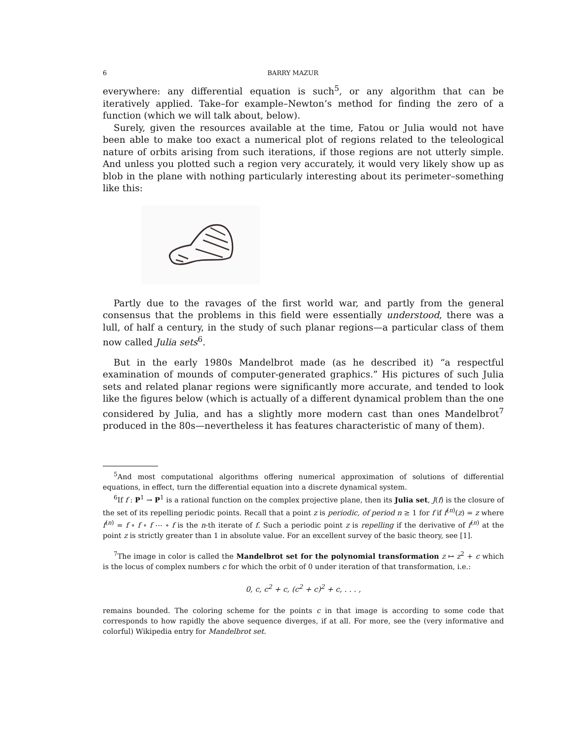6 BARRY MAZUR
everywhere: any differential equation is such<sup>5</sup>, or any algorithm that can be iteratively applied. Take–for example–Newton’s method for finding the zero of a function (which we will talk about, below).
Surely, given the resources available at the time, Fatou or Julia would not have been able to make too exact a numerical plot of regions related to the teleological nature of orbits arising from such iterations, if those regions are not utterly simple. And unless you plotted such a region very accurately, it would very likely show up as blob in the plane with nothing particularly interesting about its perimeter–something like this:
Partly due to the ravages of the first world war, and partly from the general consensus that the problems in this field were essentially understood, there was a lull, of half a century, in the study of such planar regions—a particular class of them now called Julia sets<sup>6</sup>.
But in the early 1980s Mandelbrot made (as he described it) “a respectful examination of mounds of computer-generated graphics.” His pictures of such Julia sets and related planar regions were significantly more accurate, and tended to look like the figures below (which is actually of a different dynamical problem than the one considered by Julia, and has a slightly more modern cast than ones Mandelbrot<sup>7</sup> produced in the 80s—nevertheless it has features characteristic of many of them).
<sup>5</sup> And most computational algorithms offering numerical approximation of solutions of differential equations, in effect, turn the differential equation into a discrete dynamical system.
<sup>6</sup> If f : P<sup>1</sup> → P<sup>1</sup> is a rational function on the complex projective plane, then its Julia set, J(f) is the closure of the set of its repelling periodic points. Recall that a point z is periodic, of period n ≥ 1 for f if f<sup>(n)</sup>(z) = z where f<sup>(n)</sup> = f ∘ f ∘ f ⋯ ∘ f is the n-th iterate of f. Such a periodic point z is repelling if the derivative of f<sup>(n)</sup> at the point z is strictly greater than 1 in absolute value. For an excellent survey of the basic theory, see [1].
<sup>7</sup> The image in color is called the Mandelbrot set for the polynomial transformation z ↦ z<sup>2</sup> + c which is the locus of complex numbers c for which the orbit of 0 under iteration of that transformation, i.e.:
0, c, c<sup>2</sup> + c, (c<sup>2</sup> + c)<sup>2</sup> + c, . . . ,
remains bounded. The coloring scheme for the points c in that image is according to some code that corresponds to how rapidly the above sequence diverges, if at all. For more, see the (very informative and colorful) Wikipedia entry for Mandelbrot set.